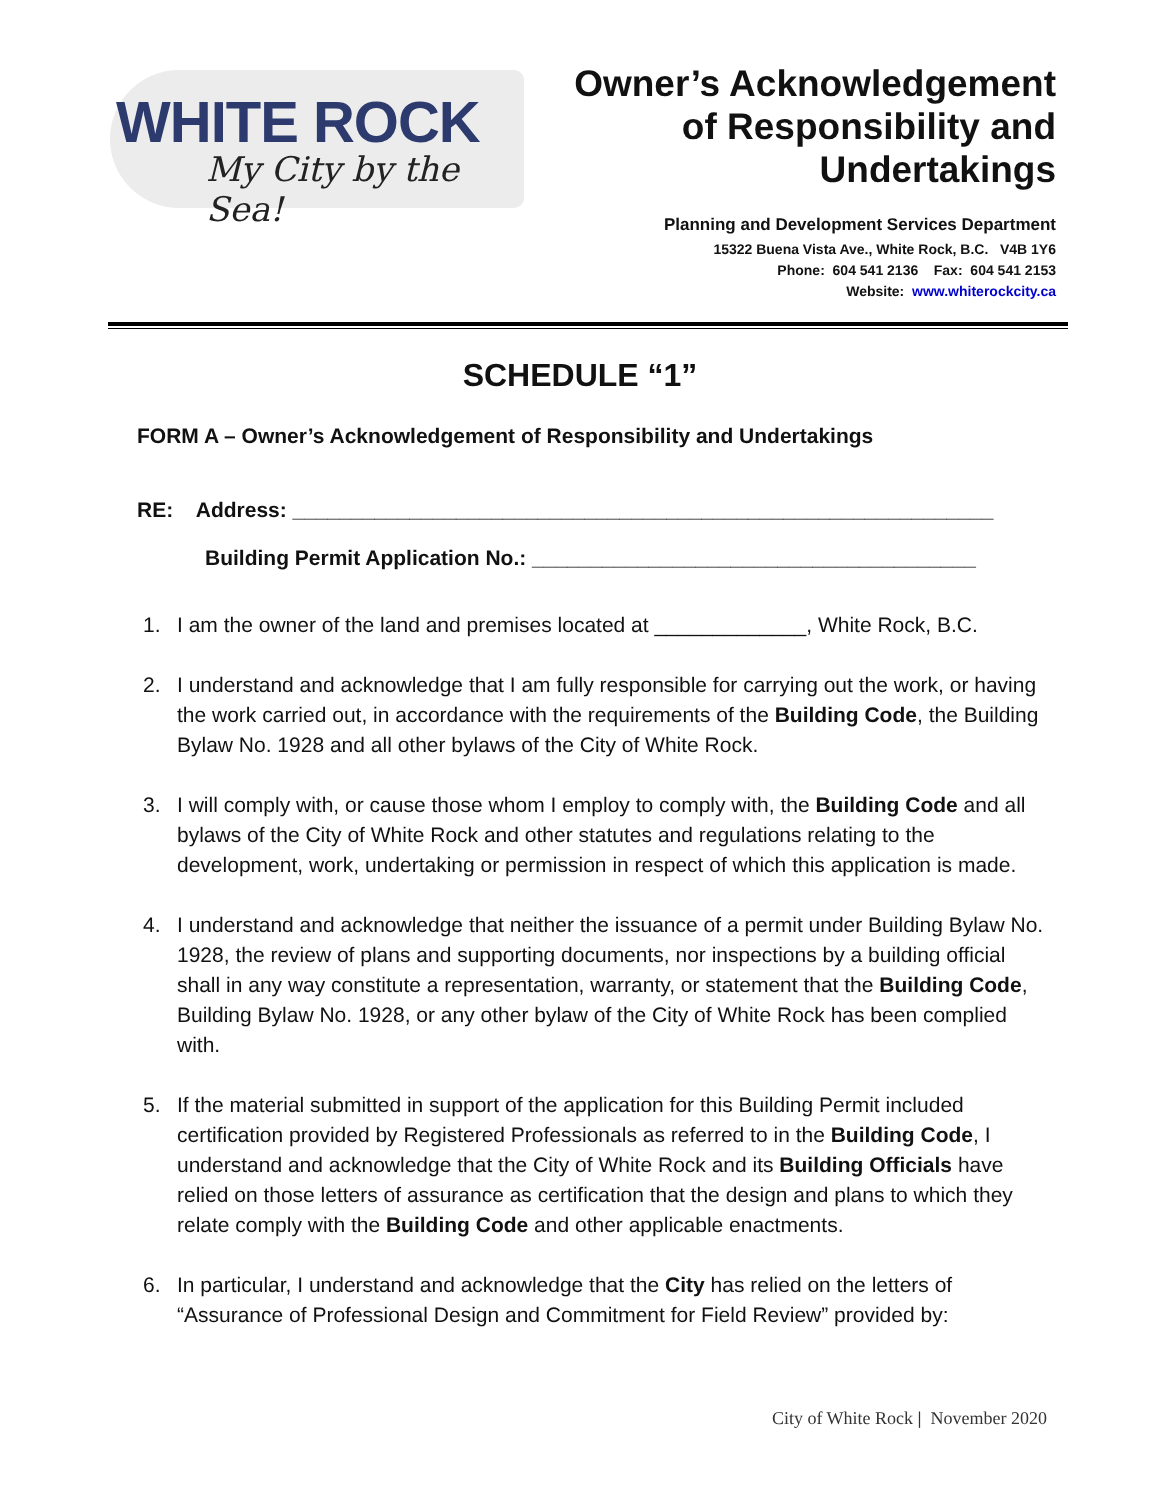WHITE ROCK
My City by the Sea!
Owner’s Acknowledgement
of Responsibility and
Undertakings
Planning and Development Services Department
15322 Buena Vista Ave., White Rock, B.C. V4B 1Y6
Phone: 604 541 2136 Fax: 604 541 2153
Website: www.whiterockcity.ca
SCHEDULE “1”
FORM A – Owner’s Acknowledgement of Responsibility and Undertakings
RE: Address: ____________________________________________________________
Building Permit Application No.: ______________________________________
1. I am the owner of the land and premises located at _____________, White Rock, B.C.
2. I understand and acknowledge that I am fully responsible for carrying out the work, or having the work carried out, in accordance with the requirements of the Building Code, the Building Bylaw No. 1928 and all other bylaws of the City of White Rock.
3. I will comply with, or cause those whom I employ to comply with, the Building Code and all bylaws of the City of White Rock and other statutes and regulations relating to the development, work, undertaking or permission in respect of which this application is made.
4. I understand and acknowledge that neither the issuance of a permit under Building Bylaw No. 1928, the review of plans and supporting documents, nor inspections by a building official shall in any way constitute a representation, warranty, or statement that the Building Code, Building Bylaw No. 1928, or any other bylaw of the City of White Rock has been complied with.
5. If the material submitted in support of the application for this Building Permit included certification provided by Registered Professionals as referred to in the Building Code, I understand and acknowledge that the City of White Rock and its Building Officials have relied on those letters of assurance as certification that the design and plans to which they relate comply with the Building Code and other applicable enactments.
6. In particular, I understand and acknowledge that the City has relied on the letters of “Assurance of Professional Design and Commitment for Field Review” provided by:
City of White Rock | November 2020